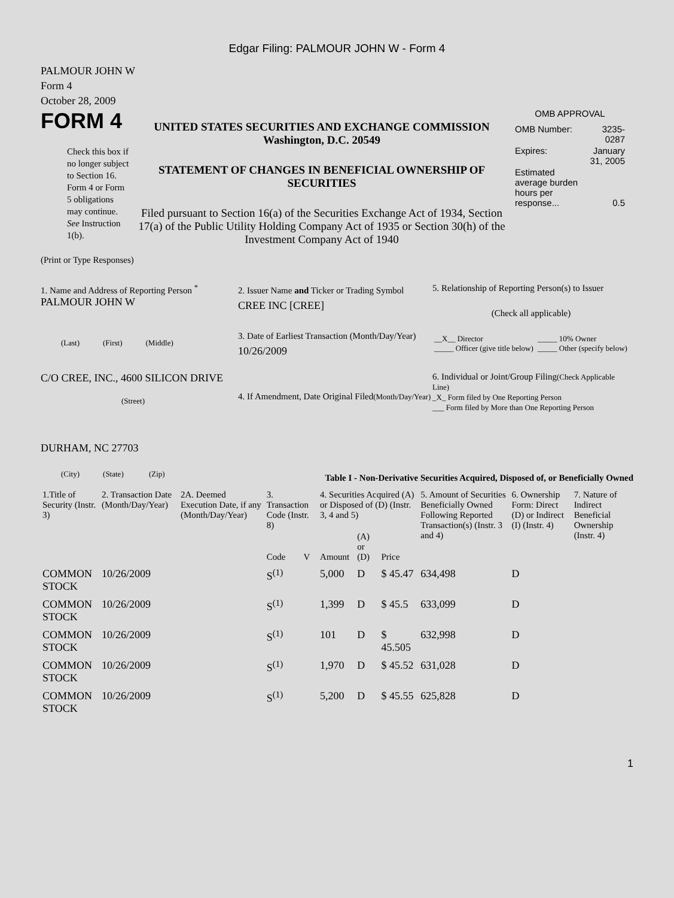Edgar Filing: PALMOUR JOHN W - Form 4
PALMOUR JOHN W
Form 4
October 28, 2009
FORM 4
Check this box if no longer subject to Section 16. Form 4 or Form 5 obligations may continue. See Instruction 1(b).
UNITED STATES SECURITIES AND EXCHANGE COMMISSION
Washington, D.C. 20549
STATEMENT OF CHANGES IN BENEFICIAL OWNERSHIP OF SECURITIES
Filed pursuant to Section 16(a) of the Securities Exchange Act of 1934, Section 17(a) of the Public Utility Holding Company Act of 1935 or Section 30(h) of the Investment Company Act of 1940
OMB APPROVAL
| OMB Number: | 3235-0287 |
| Expires: | January 31, 2005 |
| Estimated average burden hours per response... | 0.5 |
(Print or Type Responses)
1. Name and Address of Reporting Person <sup>*</sup>
PALMOUR JOHN W
(Last) (First) (Middle)
C/O CREE, INC., 4600 SILICON DRIVE
(Street)
DURHAM, NC 27703
(City) (State) (Zip)
2. Issuer Name and Ticker or Trading Symbol
CREE INC [CREE]
3. Date of Earliest Transaction (Month/Day/Year)
10/26/2009
4. If Amendment, Date Original Filed(Month/Day/Year)
5. Relationship of Reporting Person(s) to Issuer
(Check all applicable)
| __X__ Director _____ Officer (give title below) | _____ 10% Owner _____ Other (specify below) |
6. Individual or Joint/Group Filing(Check Applicable Line)
_X_ Form filed by One Reporting Person
___ Form filed by More than One Reporting Person
Table I - Non-Derivative Securities Acquired, Disposed of, or Beneficially Owned
| 1.Title of Security (Instr. 3) | 2. Transaction Date (Month/Day/Year) | 2A. Deemed Execution Date, if any (Month/Day/Year) | 3. Transaction Code (Instr. 8) | | 4. Securities Acquired (A) or Disposed of (D) (Instr. 3, 4 and 5) | | | 5. Amount of Securities Beneficially Owned Following Reported Transaction(s) (Instr. 3 and 4) | 6. Ownership Form: Direct (D) or Indirect (I) (Instr. 4) | 7. Nature of Indirect Beneficial Ownership (Instr. 4) |
| --- | --- | --- | --- | --- | --- | --- | --- | --- | --- | --- |
| | | | Code | V | Amount | (A) or (D) | Price | | | |
| COMMON STOCK | 10/26/2009 | | S<sup>(1)</sup> | | 5,000 | D | $ 45.47 | 634,498 | D | |
| COMMON STOCK | 10/26/2009 | | S<sup>(1)</sup> | | 1,399 | D | $ 45.5 | 633,099 | D | |
| COMMON STOCK | 10/26/2009 | | S<sup>(1)</sup> | | 101 | D | $ 45.505 | 632,998 | D | |
| COMMON STOCK | 10/26/2009 | | S<sup>(1)</sup> | | 1,970 | D | $ 45.52 | 631,028 | D | |
| COMMON STOCK | 10/26/2009 | | S<sup>(1)</sup> | | 5,200 | D | $ 45.55 | 625,828 | D | |
1